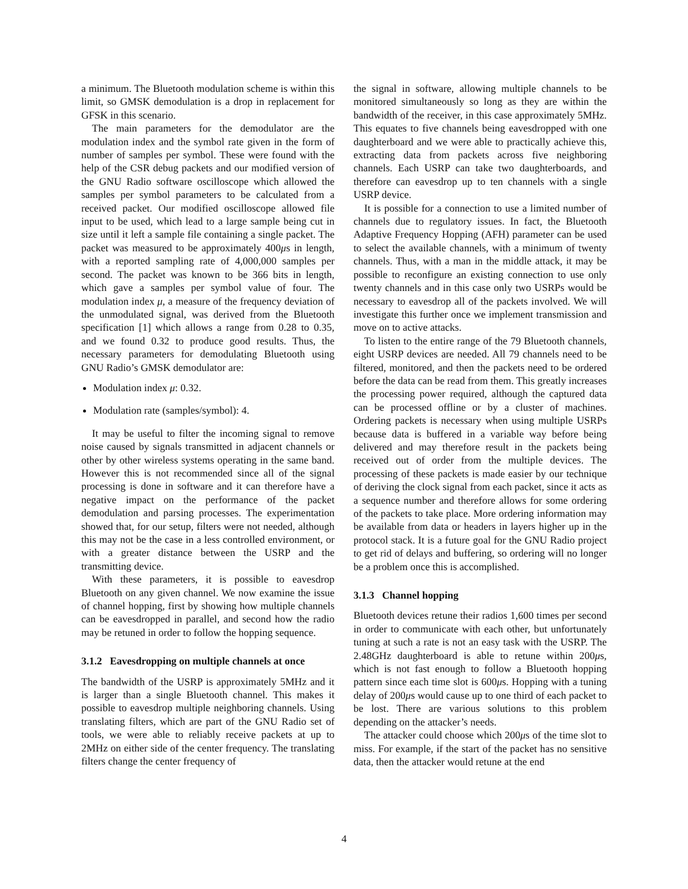a minimum. The Bluetooth modulation scheme is within this limit, so GMSK demodulation is a drop in replacement for GFSK in this scenario.
The main parameters for the demodulator are the modulation index and the symbol rate given in the form of number of samples per symbol. These were found with the help of the CSR debug packets and our modified version of the GNU Radio software oscilloscope which allowed the samples per symbol parameters to be calculated from a received packet. Our modified oscilloscope allowed file input to be used, which lead to a large sample being cut in size until it left a sample file containing a single packet. The packet was measured to be approximately 400μs in length, with a reported sampling rate of 4,000,000 samples per second. The packet was known to be 366 bits in length, which gave a samples per symbol value of four. The modulation index μ, a measure of the frequency deviation of the unmodulated signal, was derived from the Bluetooth specification [1] which allows a range from 0.28 to 0.35, and we found 0.32 to produce good results. Thus, the necessary parameters for demodulating Bluetooth using GNU Radio’s GMSK demodulator are:
Modulation index μ: 0.32.
Modulation rate (samples/symbol): 4.
It may be useful to filter the incoming signal to remove noise caused by signals transmitted in adjacent channels or other by other wireless systems operating in the same band. However this is not recommended since all of the signal processing is done in software and it can therefore have a negative impact on the performance of the packet demodulation and parsing processes. The experimentation showed that, for our setup, filters were not needed, although this may not be the case in a less controlled environment, or with a greater distance between the USRP and the transmitting device.
With these parameters, it is possible to eavesdrop Bluetooth on any given channel. We now examine the issue of channel hopping, first by showing how multiple channels can be eavesdropped in parallel, and second how the radio may be retuned in order to follow the hopping sequence.
3.1.2 Eavesdropping on multiple channels at once
The bandwidth of the USRP is approximately 5MHz and it is larger than a single Bluetooth channel. This makes it possible to eavesdrop multiple neighboring channels. Using translating filters, which are part of the GNU Radio set of tools, we were able to reliably receive packets at up to 2MHz on either side of the center frequency. The translating filters change the center frequency of
the signal in software, allowing multiple channels to be monitored simultaneously so long as they are within the bandwidth of the receiver, in this case approximately 5MHz. This equates to five channels being eavesdropped with one daughterboard and we were able to practically achieve this, extracting data from packets across five neighboring channels. Each USRP can take two daughterboards, and therefore can eavesdrop up to ten channels with a single USRP device.
It is possible for a connection to use a limited number of channels due to regulatory issues. In fact, the Bluetooth Adaptive Frequency Hopping (AFH) parameter can be used to select the available channels, with a minimum of twenty channels. Thus, with a man in the middle attack, it may be possible to reconfigure an existing connection to use only twenty channels and in this case only two USRPs would be necessary to eavesdrop all of the packets involved. We will investigate this further once we implement transmission and move on to active attacks.
To listen to the entire range of the 79 Bluetooth channels, eight USRP devices are needed. All 79 channels need to be filtered, monitored, and then the packets need to be ordered before the data can be read from them. This greatly increases the processing power required, although the captured data can be processed offline or by a cluster of machines. Ordering packets is necessary when using multiple USRPs because data is buffered in a variable way before being delivered and may therefore result in the packets being received out of order from the multiple devices. The processing of these packets is made easier by our technique of deriving the clock signal from each packet, since it acts as a sequence number and therefore allows for some ordering of the packets to take place. More ordering information may be available from data or headers in layers higher up in the protocol stack. It is a future goal for the GNU Radio project to get rid of delays and buffering, so ordering will no longer be a problem once this is accomplished.
3.1.3 Channel hopping
Bluetooth devices retune their radios 1,600 times per second in order to communicate with each other, but unfortunately tuning at such a rate is not an easy task with the USRP. The 2.48GHz daughterboard is able to retune within 200μs, which is not fast enough to follow a Bluetooth hopping pattern since each time slot is 600μs. Hopping with a tuning delay of 200μs would cause up to one third of each packet to be lost. There are various solutions to this problem depending on the attacker’s needs.
The attacker could choose which 200μs of the time slot to miss. For example, if the start of the packet has no sensitive data, then the attacker would retune at the end
4